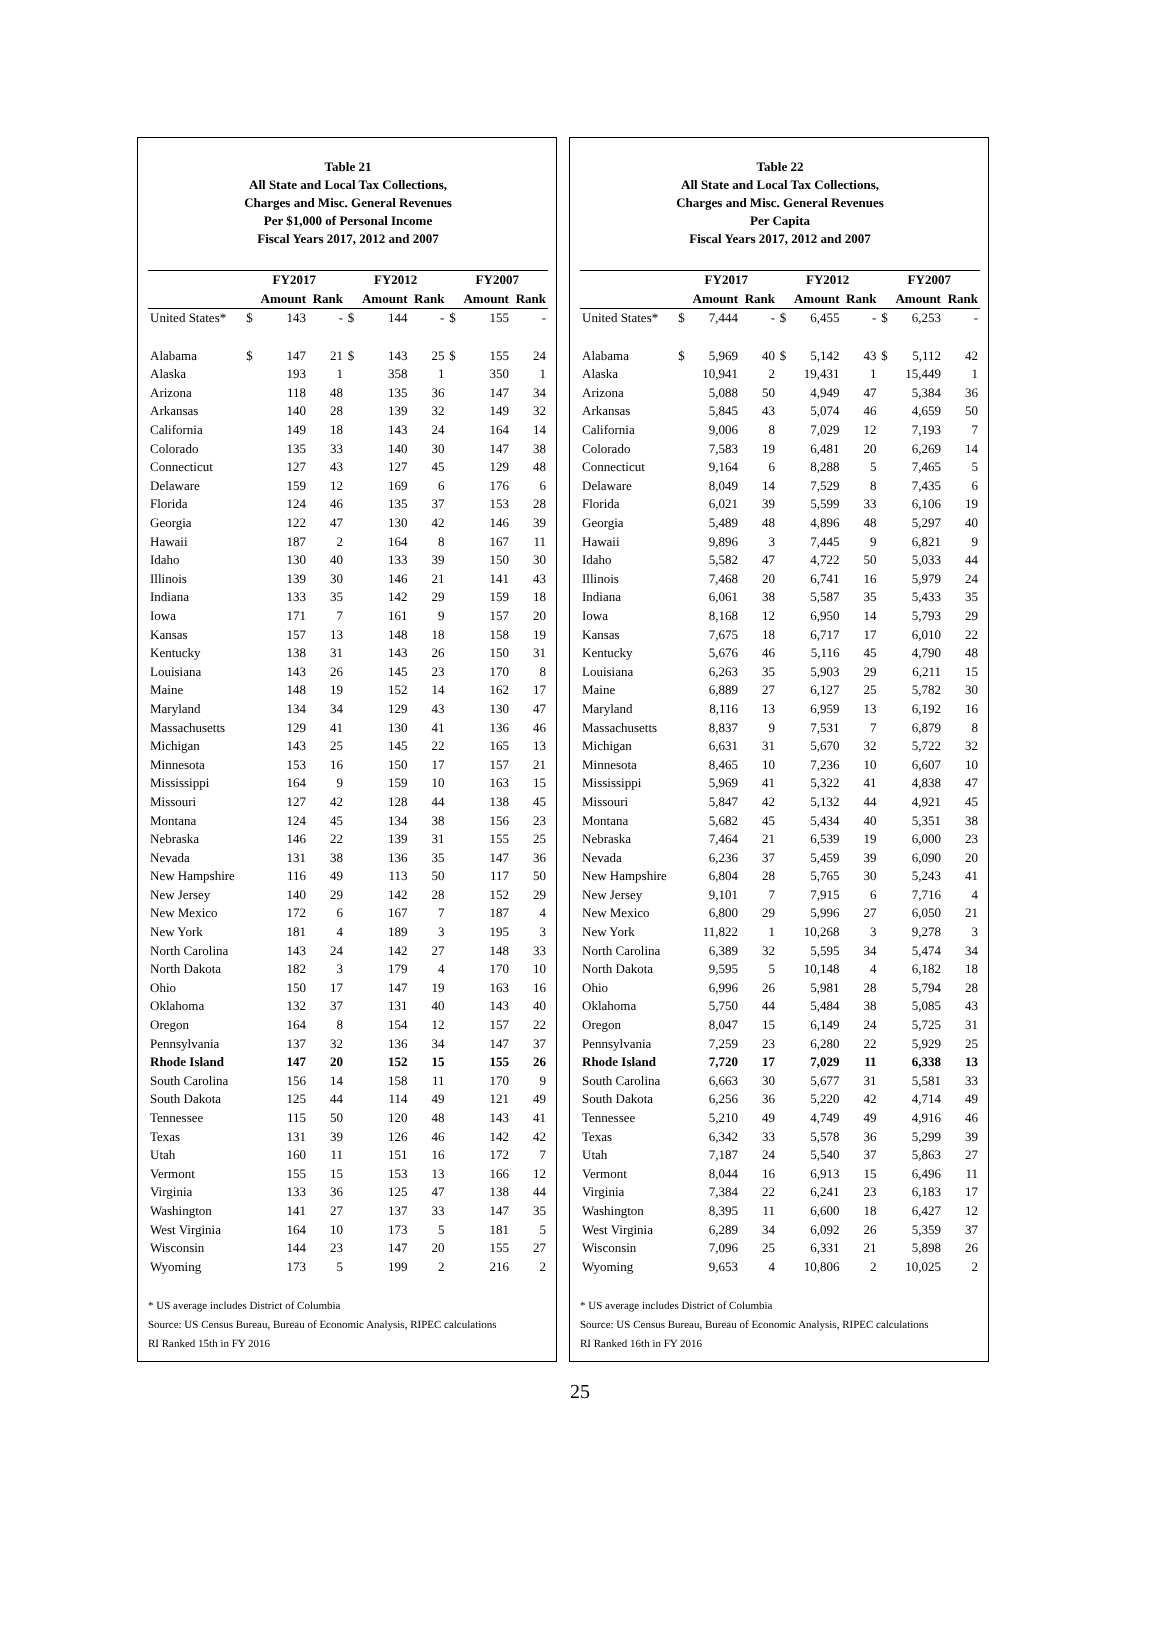Table 21
All State and Local Tax Collections,
Charges and Misc. General Revenues
Per $1,000 of Personal Income
Fiscal Years 2017, 2012 and 2007
| | FY2017 | | | FY2012 | | | FY2007 | | |
| --- | --- | --- | --- | --- | --- | --- | --- | --- | --- |
| | | Amount | Rank | | Amount | Rank | | Amount | Rank |
| United States* | $ | 143 | - | $ | 144 | - | $ | 155 | - |
| Alabama | $ | 147 | 21 | $ | 143 | 25 | $ | 155 | 24 |
| Alaska | | 193 | 1 | | 358 | 1 | | 350 | 1 |
| Arizona | | 118 | 48 | | 135 | 36 | | 147 | 34 |
| Arkansas | | 140 | 28 | | 139 | 32 | | 149 | 32 |
| California | | 149 | 18 | | 143 | 24 | | 164 | 14 |
| Colorado | | 135 | 33 | | 140 | 30 | | 147 | 38 |
| Connecticut | | 127 | 43 | | 127 | 45 | | 129 | 48 |
| Delaware | | 159 | 12 | | 169 | 6 | | 176 | 6 |
| Florida | | 124 | 46 | | 135 | 37 | | 153 | 28 |
| Georgia | | 122 | 47 | | 130 | 42 | | 146 | 39 |
| Hawaii | | 187 | 2 | | 164 | 8 | | 167 | 11 |
| Idaho | | 130 | 40 | | 133 | 39 | | 150 | 30 |
| Illinois | | 139 | 30 | | 146 | 21 | | 141 | 43 |
| Indiana | | 133 | 35 | | 142 | 29 | | 159 | 18 |
| Iowa | | 171 | 7 | | 161 | 9 | | 157 | 20 |
| Kansas | | 157 | 13 | | 148 | 18 | | 158 | 19 |
| Kentucky | | 138 | 31 | | 143 | 26 | | 150 | 31 |
| Louisiana | | 143 | 26 | | 145 | 23 | | 170 | 8 |
| Maine | | 148 | 19 | | 152 | 14 | | 162 | 17 |
| Maryland | | 134 | 34 | | 129 | 43 | | 130 | 47 |
| Massachusetts | | 129 | 41 | | 130 | 41 | | 136 | 46 |
| Michigan | | 143 | 25 | | 145 | 22 | | 165 | 13 |
| Minnesota | | 153 | 16 | | 150 | 17 | | 157 | 21 |
| Mississippi | | 164 | 9 | | 159 | 10 | | 163 | 15 |
| Missouri | | 127 | 42 | | 128 | 44 | | 138 | 45 |
| Montana | | 124 | 45 | | 134 | 38 | | 156 | 23 |
| Nebraska | | 146 | 22 | | 139 | 31 | | 155 | 25 |
| Nevada | | 131 | 38 | | 136 | 35 | | 147 | 36 |
| New Hampshire | | 116 | 49 | | 113 | 50 | | 117 | 50 |
| New Jersey | | 140 | 29 | | 142 | 28 | | 152 | 29 |
| New Mexico | | 172 | 6 | | 167 | 7 | | 187 | 4 |
| New York | | 181 | 4 | | 189 | 3 | | 195 | 3 |
| North Carolina | | 143 | 24 | | 142 | 27 | | 148 | 33 |
| North Dakota | | 182 | 3 | | 179 | 4 | | 170 | 10 |
| Ohio | | 150 | 17 | | 147 | 19 | | 163 | 16 |
| Oklahoma | | 132 | 37 | | 131 | 40 | | 143 | 40 |
| Oregon | | 164 | 8 | | 154 | 12 | | 157 | 22 |
| Pennsylvania | | 137 | 32 | | 136 | 34 | | 147 | 37 |
| Rhode Island | | 147 | 20 | | 152 | 15 | | 155 | 26 |
| South Carolina | | 156 | 14 | | 158 | 11 | | 170 | 9 |
| South Dakota | | 125 | 44 | | 114 | 49 | | 121 | 49 |
| Tennessee | | 115 | 50 | | 120 | 48 | | 143 | 41 |
| Texas | | 131 | 39 | | 126 | 46 | | 142 | 42 |
| Utah | | 160 | 11 | | 151 | 16 | | 172 | 7 |
| Vermont | | 155 | 15 | | 153 | 13 | | 166 | 12 |
| Virginia | | 133 | 36 | | 125 | 47 | | 138 | 44 |
| Washington | | 141 | 27 | | 137 | 33 | | 147 | 35 |
| West Virginia | | 164 | 10 | | 173 | 5 | | 181 | 5 |
| Wisconsin | | 144 | 23 | | 147 | 20 | | 155 | 27 |
| Wyoming | | 173 | 5 | | 199 | 2 | | 216 | 2 |
* US average includes District of Columbia
Source: US Census Bureau, Bureau of Economic Analysis, RIPEC calculations
RI Ranked 15th in FY 2016
Table 22
All State and Local Tax Collections,
Charges and Misc. General Revenues
Per Capita
Fiscal Years 2017, 2012 and 2007
| | FY2017 | | | FY2012 | | | FY2007 | | |
| --- | --- | --- | --- | --- | --- | --- | --- | --- | --- |
| | | Amount | Rank | | Amount | Rank | | Amount | Rank |
| United States* | $ | 7,444 | - | $ | 6,455 | - | $ | 6,253 | - |
| Alabama | $ | 5,969 | 40 | $ | 5,142 | 43 | $ | 5,112 | 42 |
| Alaska | | 10,941 | 2 | | 19,431 | 1 | | 15,449 | 1 |
| Arizona | | 5,088 | 50 | | 4,949 | 47 | | 5,384 | 36 |
| Arkansas | | 5,845 | 43 | | 5,074 | 46 | | 4,659 | 50 |
| California | | 9,006 | 8 | | 7,029 | 12 | | 7,193 | 7 |
| Colorado | | 7,583 | 19 | | 6,481 | 20 | | 6,269 | 14 |
| Connecticut | | 9,164 | 6 | | 8,288 | 5 | | 7,465 | 5 |
| Delaware | | 8,049 | 14 | | 7,529 | 8 | | 7,435 | 6 |
| Florida | | 6,021 | 39 | | 5,599 | 33 | | 6,106 | 19 |
| Georgia | | 5,489 | 48 | | 4,896 | 48 | | 5,297 | 40 |
| Hawaii | | 9,896 | 3 | | 7,445 | 9 | | 6,821 | 9 |
| Idaho | | 5,582 | 47 | | 4,722 | 50 | | 5,033 | 44 |
| Illinois | | 7,468 | 20 | | 6,741 | 16 | | 5,979 | 24 |
| Indiana | | 6,061 | 38 | | 5,587 | 35 | | 5,433 | 35 |
| Iowa | | 8,168 | 12 | | 6,950 | 14 | | 5,793 | 29 |
| Kansas | | 7,675 | 18 | | 6,717 | 17 | | 6,010 | 22 |
| Kentucky | | 5,676 | 46 | | 5,116 | 45 | | 4,790 | 48 |
| Louisiana | | 6,263 | 35 | | 5,903 | 29 | | 6,211 | 15 |
| Maine | | 6,889 | 27 | | 6,127 | 25 | | 5,782 | 30 |
| Maryland | | 8,116 | 13 | | 6,959 | 13 | | 6,192 | 16 |
| Massachusetts | | 8,837 | 9 | | 7,531 | 7 | | 6,879 | 8 |
| Michigan | | 6,631 | 31 | | 5,670 | 32 | | 5,722 | 32 |
| Minnesota | | 8,465 | 10 | | 7,236 | 10 | | 6,607 | 10 |
| Mississippi | | 5,969 | 41 | | 5,322 | 41 | | 4,838 | 47 |
| Missouri | | 5,847 | 42 | | 5,132 | 44 | | 4,921 | 45 |
| Montana | | 5,682 | 45 | | 5,434 | 40 | | 5,351 | 38 |
| Nebraska | | 7,464 | 21 | | 6,539 | 19 | | 6,000 | 23 |
| Nevada | | 6,236 | 37 | | 5,459 | 39 | | 6,090 | 20 |
| New Hampshire | | 6,804 | 28 | | 5,765 | 30 | | 5,243 | 41 |
| New Jersey | | 9,101 | 7 | | 7,915 | 6 | | 7,716 | 4 |
| New Mexico | | 6,800 | 29 | | 5,996 | 27 | | 6,050 | 21 |
| New York | | 11,822 | 1 | | 10,268 | 3 | | 9,278 | 3 |
| North Carolina | | 6,389 | 32 | | 5,595 | 34 | | 5,474 | 34 |
| North Dakota | | 9,595 | 5 | | 10,148 | 4 | | 6,182 | 18 |
| Ohio | | 6,996 | 26 | | 5,981 | 28 | | 5,794 | 28 |
| Oklahoma | | 5,750 | 44 | | 5,484 | 38 | | 5,085 | 43 |
| Oregon | | 8,047 | 15 | | 6,149 | 24 | | 5,725 | 31 |
| Pennsylvania | | 7,259 | 23 | | 6,280 | 22 | | 5,929 | 25 |
| Rhode Island | | 7,720 | 17 | | 7,029 | 11 | | 6,338 | 13 |
| South Carolina | | 6,663 | 30 | | 5,677 | 31 | | 5,581 | 33 |
| South Dakota | | 6,256 | 36 | | 5,220 | 42 | | 4,714 | 49 |
| Tennessee | | 5,210 | 49 | | 4,749 | 49 | | 4,916 | 46 |
| Texas | | 6,342 | 33 | | 5,578 | 36 | | 5,299 | 39 |
| Utah | | 7,187 | 24 | | 5,540 | 37 | | 5,863 | 27 |
| Vermont | | 8,044 | 16 | | 6,913 | 15 | | 6,496 | 11 |
| Virginia | | 7,384 | 22 | | 6,241 | 23 | | 6,183 | 17 |
| Washington | | 8,395 | 11 | | 6,600 | 18 | | 6,427 | 12 |
| West Virginia | | 6,289 | 34 | | 6,092 | 26 | | 5,359 | 37 |
| Wisconsin | | 7,096 | 25 | | 6,331 | 21 | | 5,898 | 26 |
| Wyoming | | 9,653 | 4 | | 10,806 | 2 | | 10,025 | 2 |
* US average includes District of Columbia
Source: US Census Bureau, Bureau of Economic Analysis, RIPEC calculations
RI Ranked 16th in FY 2016
25